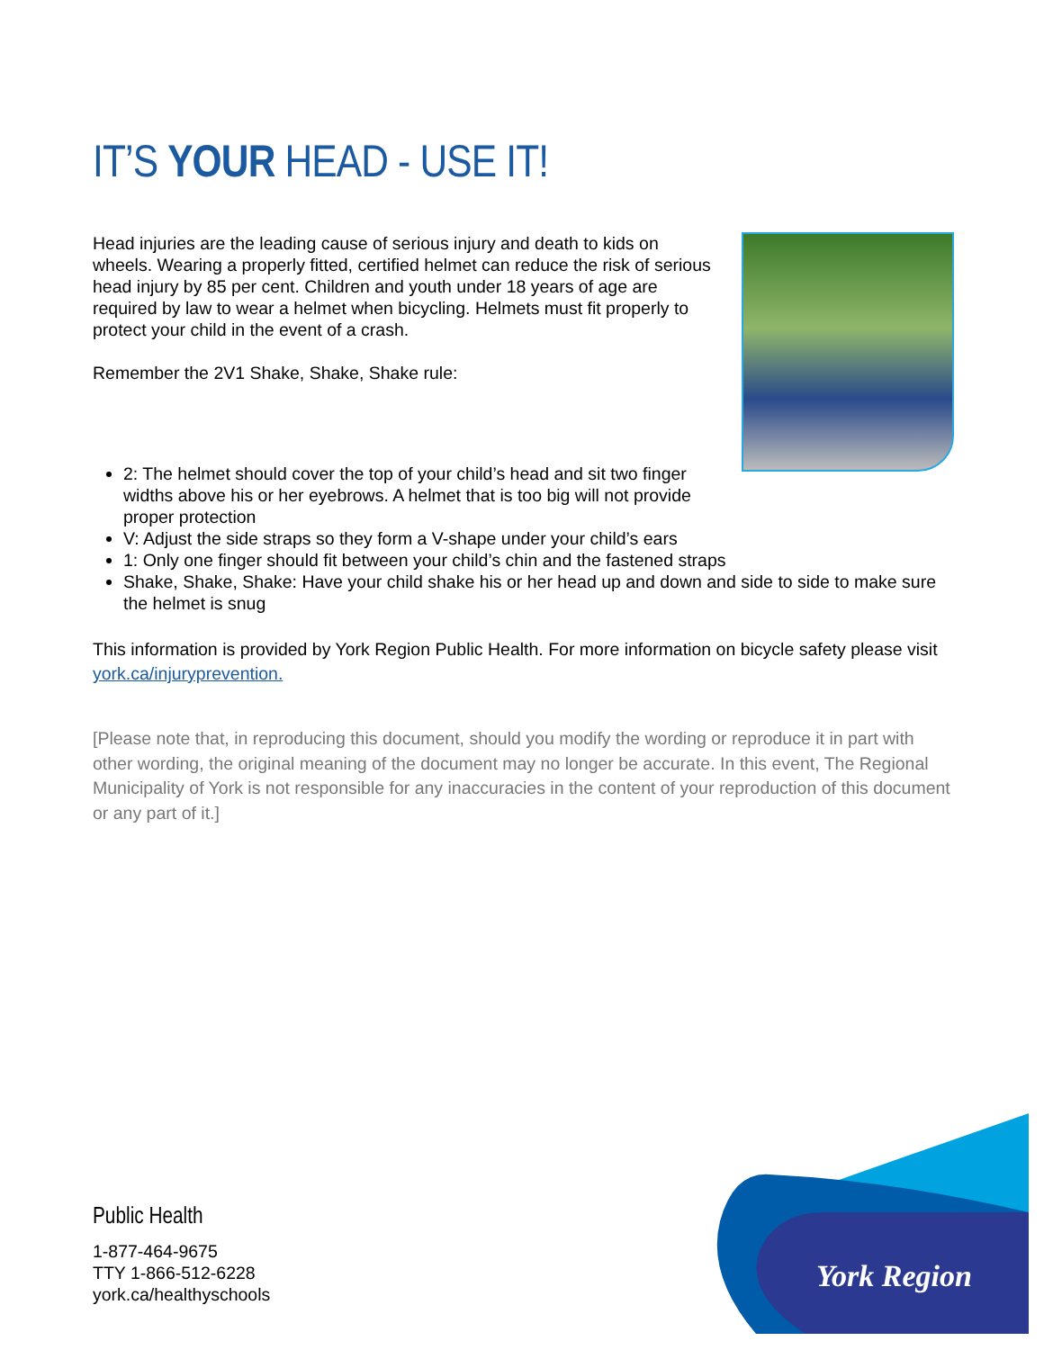IT’S YOUR HEAD - USE IT!
Head injuries are the leading cause of serious injury and death to kids on wheels. Wearing a properly fitted, certified helmet can reduce the risk of serious head injury by 85 per cent. Children and youth under 18 years of age are required by law to wear a helmet when bicycling. Helmets must fit properly to protect your child in the event of a crash.
Remember the 2V1 Shake, Shake, Shake rule:
2: The helmet should cover the top of your child’s head and sit two finger widths above his or her eyebrows. A helmet that is too big will not provide proper protection
V: Adjust the side straps so they form a V-shape under your child’s ears
1: Only one finger should fit between your child’s chin and the fastened straps
Shake, Shake, Shake: Have your child shake his or her head up and down and side to side to make sure the helmet is snug
This information is provided by York Region Public Health. For more information on bicycle safety please visit york.ca/injuryprevention.
[Please note that, in reproducing this document, should you modify the wording or reproduce it in part with other wording, the original meaning of the document may no longer be accurate. In this event, The Regional Municipality of York is not responsible for any inaccuracies in the content of your reproduction of this document or any part of it.]
Public Health
1-877-464-9675
TTY 1-866-512-6228
york.ca/healthyschools
York Region